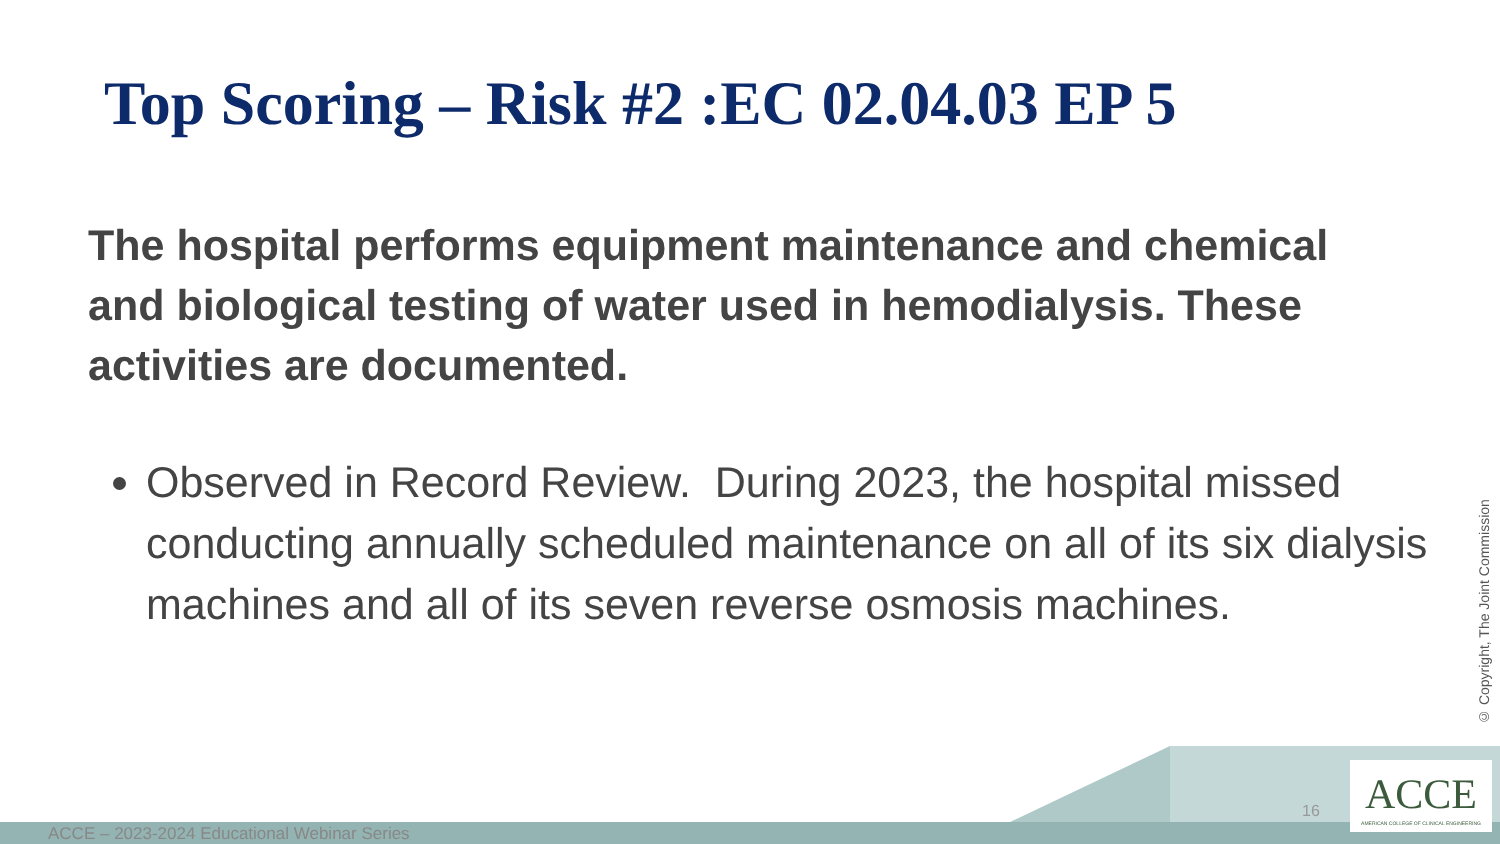Top Scoring – Risk #2 :EC 02.04.03 EP 5
The hospital performs equipment maintenance and chemical and biological testing of water used in hemodialysis. These activities are documented.
Observed in Record Review. During 2023, the hospital missed conducting annually scheduled maintenance on all of its six dialysis machines and all of its seven reverse osmosis machines.
© Copyright, The Joint Commission
ACCE – 2023-2024 Educational Webinar Series
16
ACCE
AMERICAN COLLEGE OF CLINICAL ENGINEERING